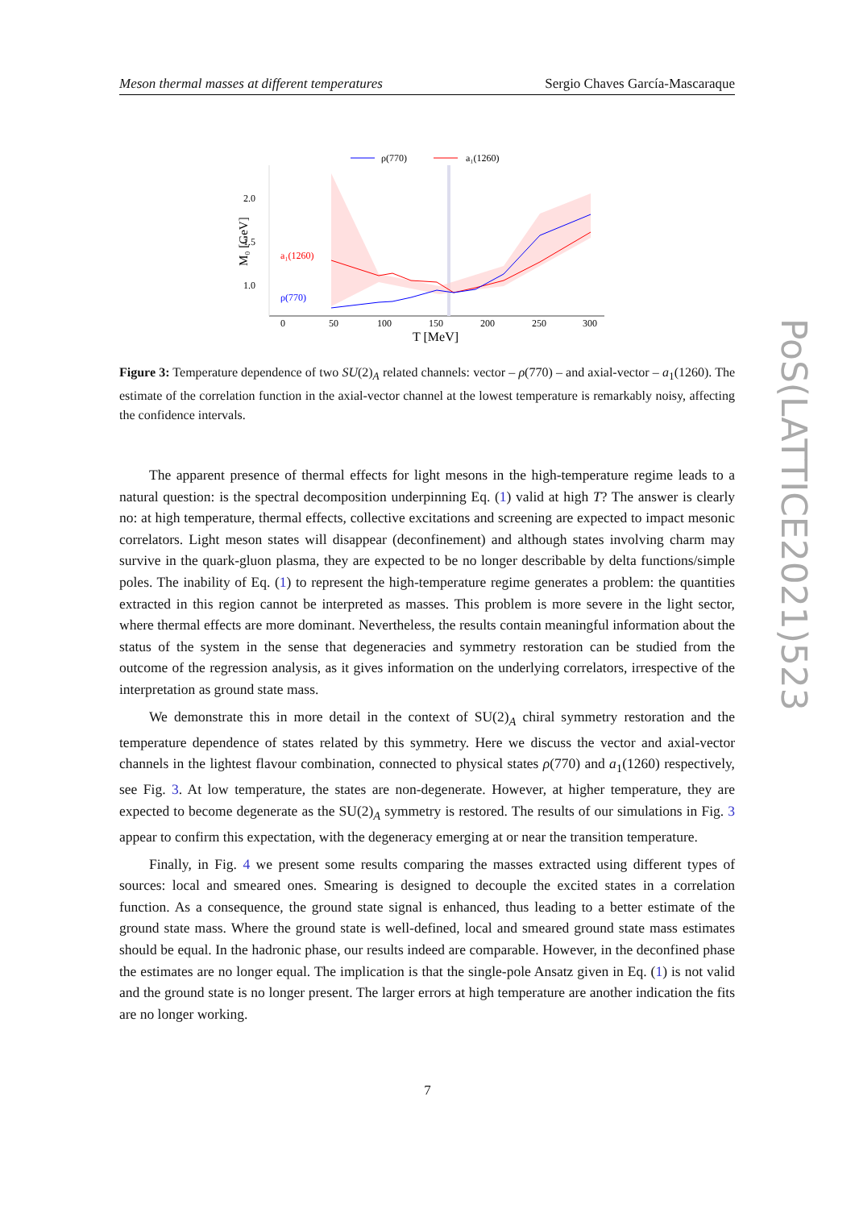Meson thermal masses at different temperatures Sergio Chaves García-Mascaraque
ρ(770)
a₁(1260)
2.0
1.5
1.0
a₁(1260)
ρ(770)
0
50
100
150
200
250
300
T [MeV]
M₀ [GeV]
Figure 3: Temperature dependence of two SU(2)<sub>A</sub> related channels: vector – ρ(770) – and axial-vector – a<sub>1</sub>(1260). The estimate of the correlation function in the axial-vector channel at the lowest temperature is remarkably noisy, affecting the confidence intervals.
The apparent presence of thermal effects for light mesons in the high-temperature regime leads to a natural question: is the spectral decomposition underpinning Eq. (1) valid at high T? The answer is clearly no: at high temperature, thermal effects, collective excitations and screening are expected to impact mesonic correlators. Light meson states will disappear (deconfinement) and although states involving charm may survive in the quark-gluon plasma, they are expected to be no longer describable by delta functions/simple poles. The inability of Eq. (1) to represent the high-temperature regime generates a problem: the quantities extracted in this region cannot be interpreted as masses. This problem is more severe in the light sector, where thermal effects are more dominant. Nevertheless, the results contain meaningful information about the status of the system in the sense that degeneracies and symmetry restoration can be studied from the outcome of the regression analysis, as it gives information on the underlying correlators, irrespective of the interpretation as ground state mass.
We demonstrate this in more detail in the context of SU(2)<sub>A</sub> chiral symmetry restoration and the temperature dependence of states related by this symmetry. Here we discuss the vector and axial-vector channels in the lightest flavour combination, connected to physical states ρ(770) and a<sub>1</sub>(1260) respectively, see Fig. 3. At low temperature, the states are non-degenerate. However, at higher temperature, they are expected to become degenerate as the SU(2)<sub>A</sub> symmetry is restored. The results of our simulations in Fig. 3 appear to confirm this expectation, with the degeneracy emerging at or near the transition temperature.
Finally, in Fig. 4 we present some results comparing the masses extracted using different types of sources: local and smeared ones. Smearing is designed to decouple the excited states in a correlation function. As a consequence, the ground state signal is enhanced, thus leading to a better estimate of the ground state mass. Where the ground state is well-defined, local and smeared ground state mass estimates should be equal. In the hadronic phase, our results indeed are comparable. However, in the deconfined phase the estimates are no longer equal. The implication is that the single-pole Ansatz given in Eq. (1) is not valid and the ground state is no longer present. The larger errors at high temperature are another indication the fits are no longer working.
7
PoS(LATTICE2021)523